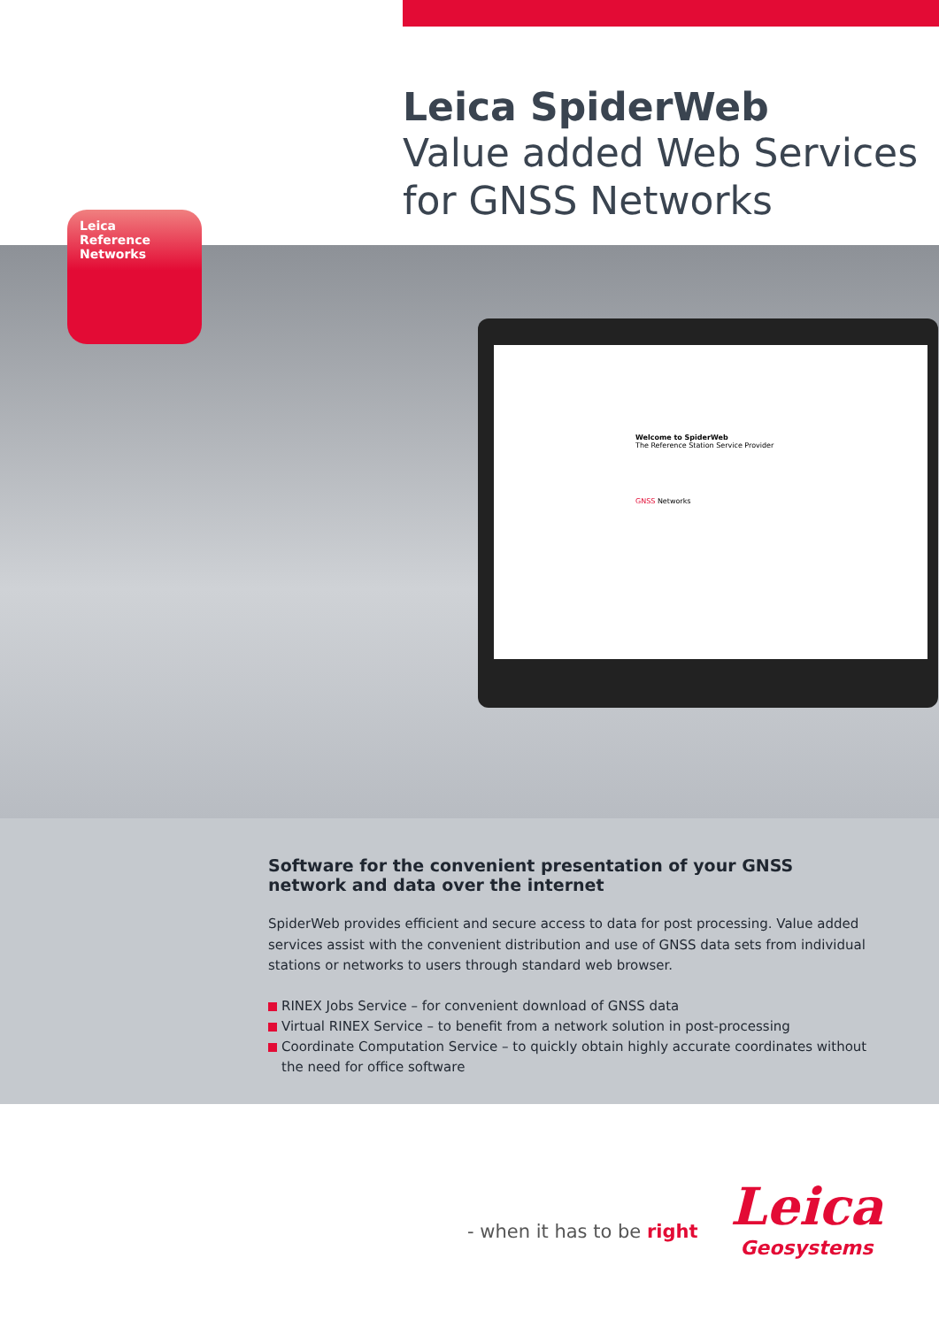Leica SpiderWeb
Value added Web Services
for GNSS Networks
Leica Reference
Networks
Welcome to SpiderWeb
The Reference Station Service Provider
GNSS Networks
Software for the convenient presentation of your GNSS network and data over the internet
SpiderWeb provides efficient and secure access to data for post processing. Value added services assist with the convenient distribution and use of GNSS data sets from individual stations or networks to users through standard web browser.
RINEX Jobs Service – for convenient download of GNSS data
Virtual RINEX Service – to benefit from a network solution in post-processing
Coordinate Computation Service – to quickly obtain highly accurate coordinates without the need for office software
- when it has to be right
Leica
Geosystems